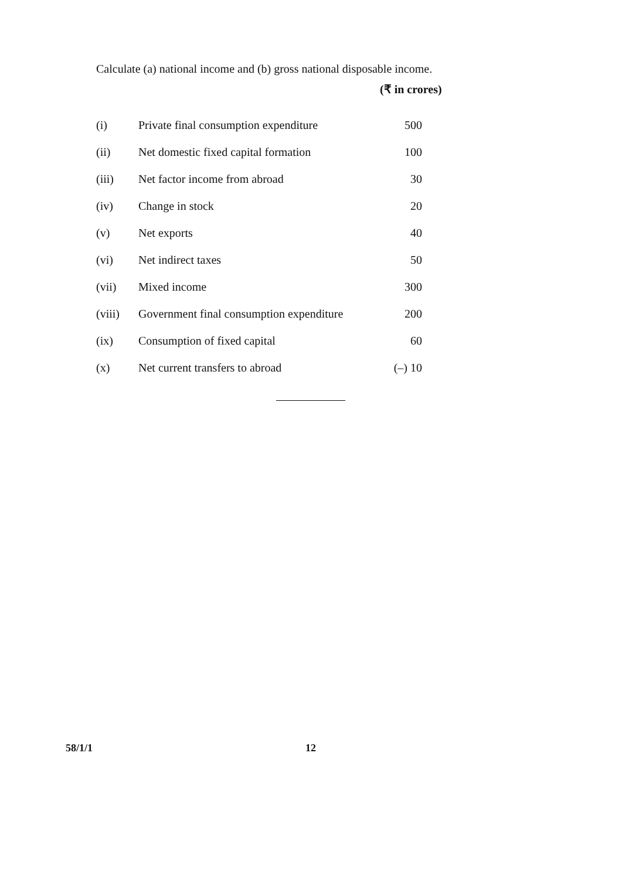Calculate (a) national income and (b) gross national disposable income.
(₹ in crores)
| (i) | Private final consumption expenditure | 500 |
| (ii) | Net domestic fixed capital formation | 100 |
| (iii) | Net factor income from abroad | 30 |
| (iv) | Change in stock | 20 |
| (v) | Net exports | 40 |
| (vi) | Net indirect taxes | 50 |
| (vii) | Mixed income | 300 |
| (viii) | Government final consumption expenditure | 200 |
| (ix) | Consumption of fixed capital | 60 |
| (x) | Net current transfers to abroad | (–) 10 |
58/1/1 12